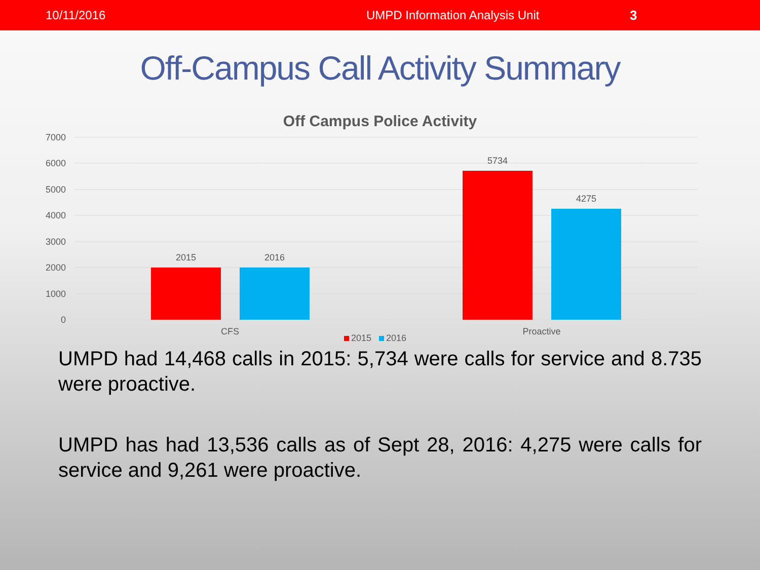10/11/2016 UMPD Information Analysis Unit 3
Off-Campus Call Activity Summary
Off Campus Police Activity
7000
6000
5000
4000
3000
2000
1000
0
2015
2016
5734
4275
CFS
Proactive
2015
2016
UMPD had 14,468 calls in 2015: 5,734 were calls for service and 8.735 were proactive.
UMPD has had 13,536 calls as of Sept 28, 2016: 4,275 were calls for service and 9,261 were proactive.